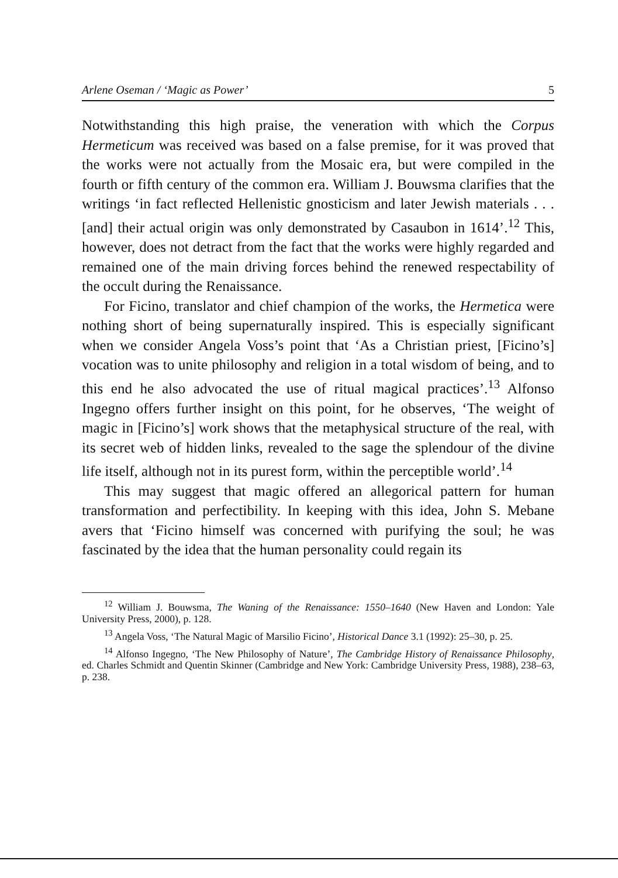Arlene Oseman / ‘Magic as Power’ 5
Notwithstanding this high praise, the veneration with which the Corpus Hermeticum was received was based on a false premise, for it was proved that the works were not actually from the Mosaic era, but were compiled in the fourth or fifth century of the common era. William J. Bouwsma clarifies that the writings ‘in fact reflected Hellenistic gnosticism and later Jewish materials . . . [and] their actual origin was only demonstrated by Casaubon in 1614’.<sup>12</sup> This, however, does not detract from the fact that the works were highly regarded and remained one of the main driving forces behind the renewed respectability of the occult during the Renaissance.
For Ficino, translator and chief champion of the works, the Hermetica were nothing short of being supernaturally inspired. This is especially significant when we consider Angela Voss’s point that ‘As a Christian priest, [Ficino’s] vocation was to unite philosophy and religion in a total wisdom of being, and to this end he also advocated the use of ritual magical practices’.<sup>13</sup> Alfonso Ingegno offers further insight on this point, for he observes, ‘The weight of magic in [Ficino’s] work shows that the metaphysical structure of the real, with its secret web of hidden links, revealed to the sage the splendour of the divine life itself, although not in its purest form, within the perceptible world’.<sup>14</sup>
This may suggest that magic offered an allegorical pattern for human transformation and perfectibility. In keeping with this idea, John S. Mebane avers that ‘Ficino himself was concerned with purifying the soul; he was fascinated by the idea that the human personality could regain its
<sup>12</sup> William J. Bouwsma, The Waning of the Renaissance: 1550–1640 (New Haven and London: Yale University Press, 2000), p. 128.
<sup>13</sup> Angela Voss, ‘The Natural Magic of Marsilio Ficino’, Historical Dance 3.1 (1992): 25–30, p. 25.
<sup>14</sup> Alfonso Ingegno, ‘The New Philosophy of Nature’, The Cambridge History of Renaissance Philosophy, ed. Charles Schmidt and Quentin Skinner (Cambridge and New York: Cambridge University Press, 1988), 238–63, p. 238.